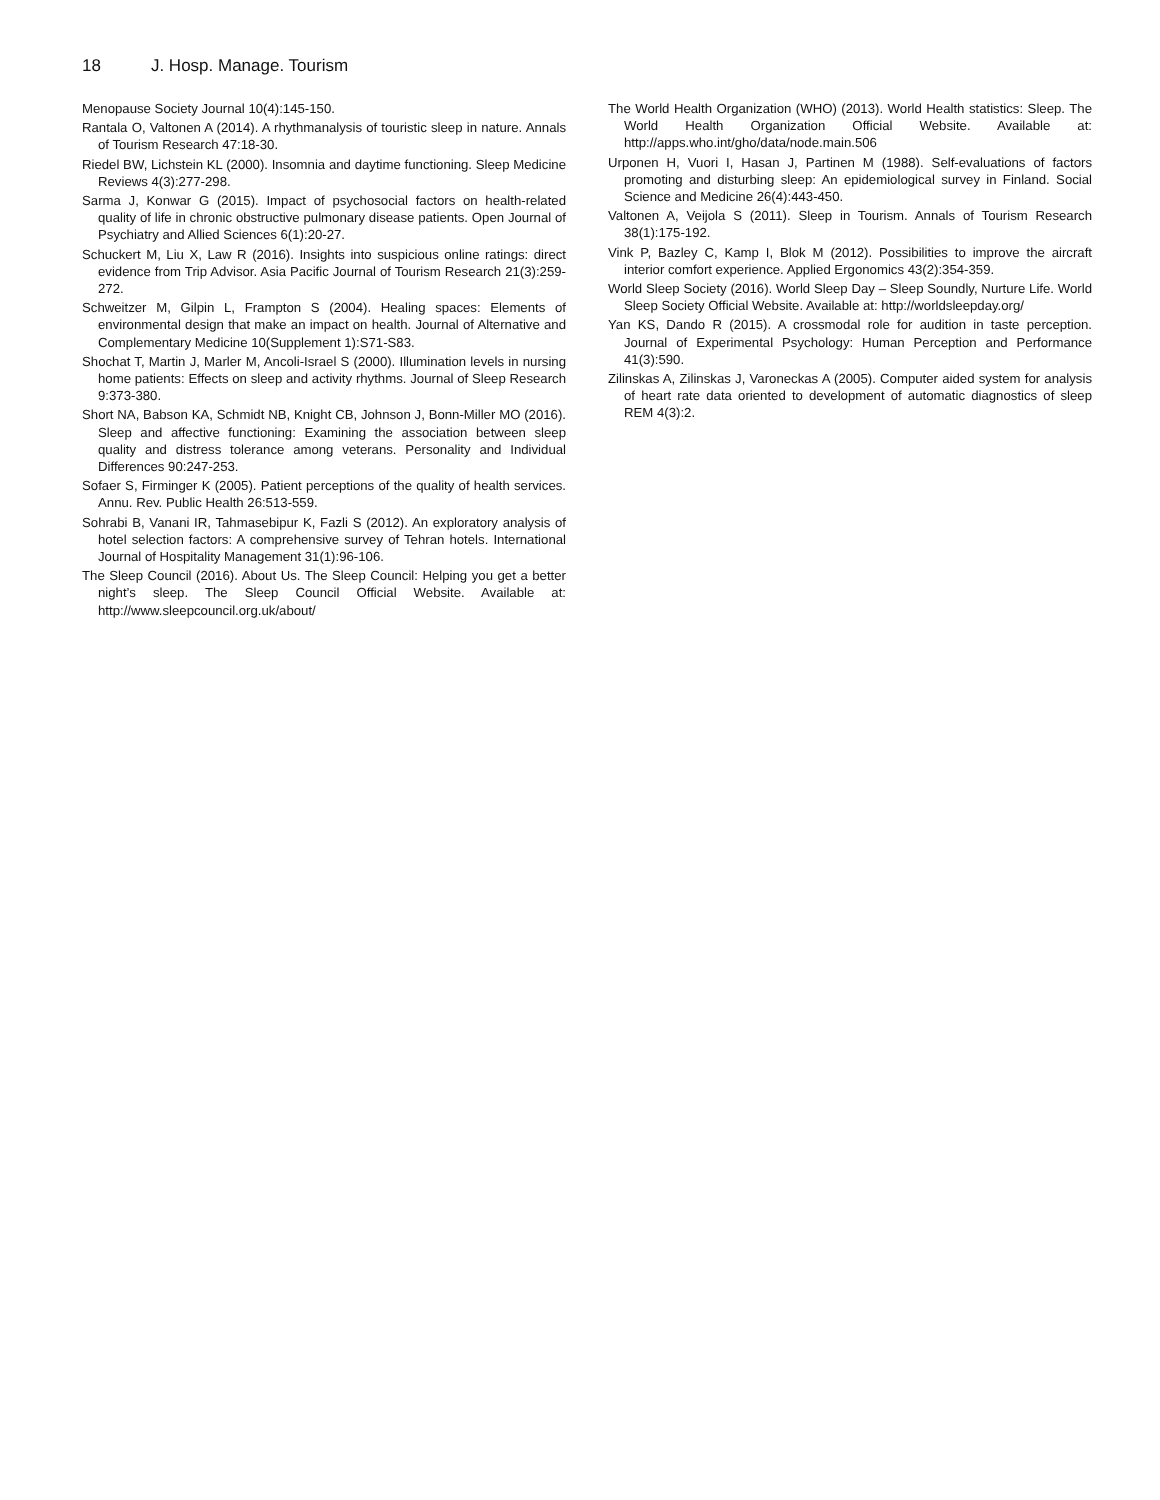18 J. Hosp. Manage. Tourism
Menopause Society Journal 10(4):145-150.
Rantala O, Valtonen A (2014). A rhythmanalysis of touristic sleep in nature. Annals of Tourism Research 47:18-30.
Riedel BW, Lichstein KL (2000). Insomnia and daytime functioning. Sleep Medicine Reviews 4(3):277-298.
Sarma J, Konwar G (2015). Impact of psychosocial factors on health-related quality of life in chronic obstructive pulmonary disease patients. Open Journal of Psychiatry and Allied Sciences 6(1):20-27.
Schuckert M, Liu X, Law R (2016). Insights into suspicious online ratings: direct evidence from Trip Advisor. Asia Pacific Journal of Tourism Research 21(3):259-272.
Schweitzer M, Gilpin L, Frampton S (2004). Healing spaces: Elements of environmental design that make an impact on health. Journal of Alternative and Complementary Medicine 10(Supplement 1):S71-S83.
Shochat T, Martin J, Marler M, Ancoli-Israel S (2000). Illumination levels in nursing home patients: Effects on sleep and activity rhythms. Journal of Sleep Research 9:373-380.
Short NA, Babson KA, Schmidt NB, Knight CB, Johnson J, Bonn-Miller MO (2016). Sleep and affective functioning: Examining the association between sleep quality and distress tolerance among veterans. Personality and Individual Differences 90:247-253.
Sofaer S, Firminger K (2005). Patient perceptions of the quality of health services. Annu. Rev. Public Health 26:513-559.
Sohrabi B, Vanani IR, Tahmasebipur K, Fazli S (2012). An exploratory analysis of hotel selection factors: A comprehensive survey of Tehran hotels. International Journal of Hospitality Management 31(1):96-106.
The Sleep Council (2016). About Us. The Sleep Council: Helping you get a better night’s sleep. The Sleep Council Official Website. Available at: http://www.sleepcouncil.org.uk/about/
The World Health Organization (WHO) (2013). World Health statistics: Sleep. The World Health Organization Official Website. Available at: http://apps.who.int/gho/data/node.main.506
Urponen H, Vuori I, Hasan J, Partinen M (1988). Self-evaluations of factors promoting and disturbing sleep: An epidemiological survey in Finland. Social Science and Medicine 26(4):443-450.
Valtonen A, Veijola S (2011). Sleep in Tourism. Annals of Tourism Research 38(1):175-192.
Vink P, Bazley C, Kamp I, Blok M (2012). Possibilities to improve the aircraft interior comfort experience. Applied Ergonomics 43(2):354-359.
World Sleep Society (2016). World Sleep Day – Sleep Soundly, Nurture Life. World Sleep Society Official Website. Available at: http://worldsleepday.org/
Yan KS, Dando R (2015). A crossmodal role for audition in taste perception. Journal of Experimental Psychology: Human Perception and Performance 41(3):590.
Zilinskas A, Zilinskas J, Varoneckas A (2005). Computer aided system for analysis of heart rate data oriented to development of automatic diagnostics of sleep REM 4(3):2.